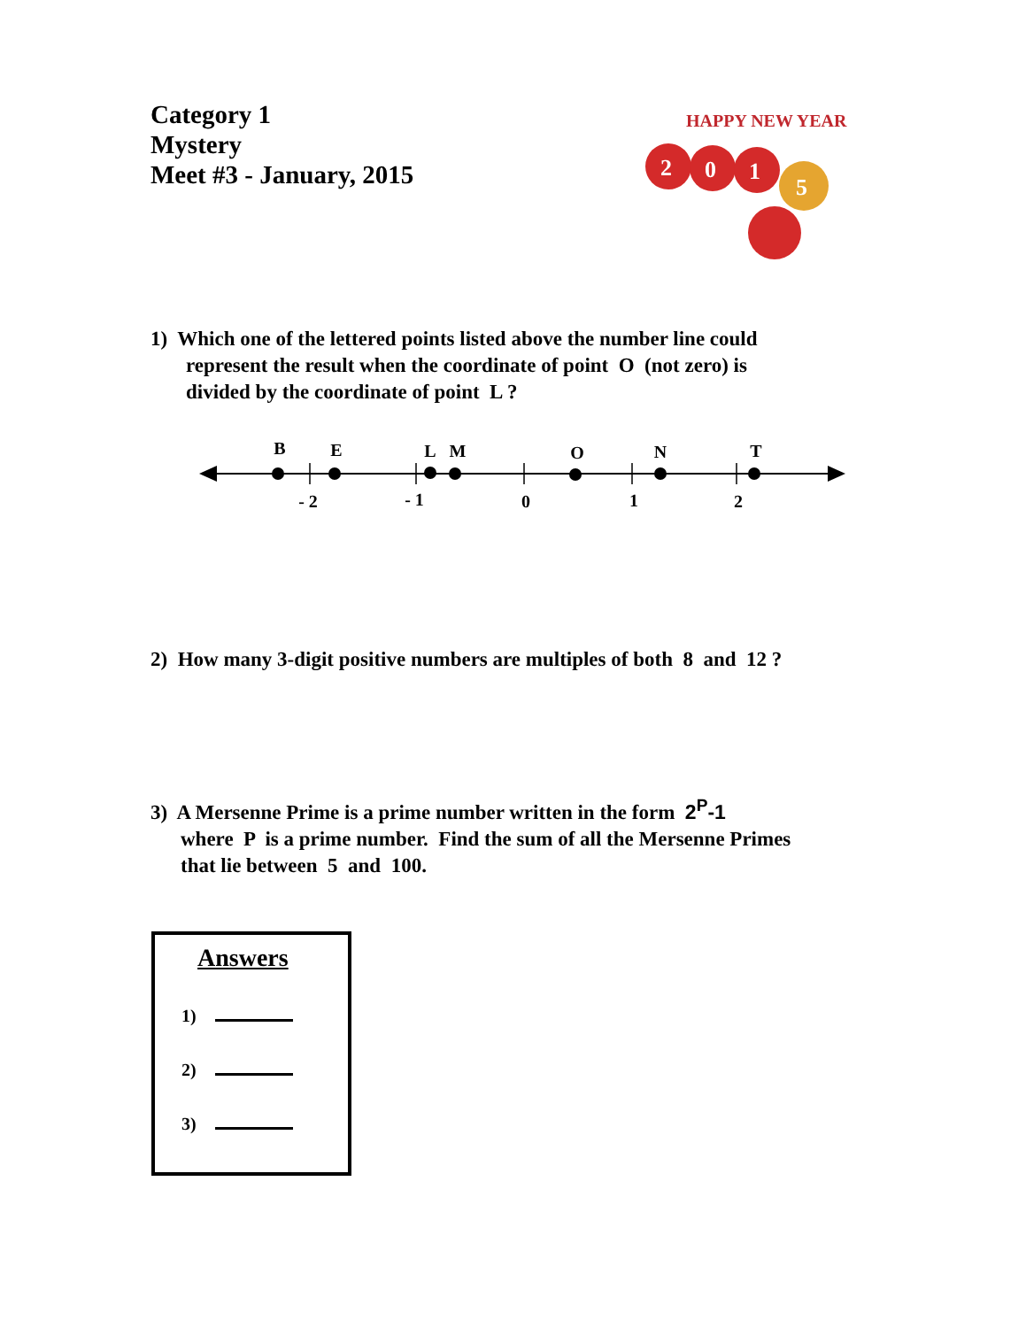Category 1
Mystery
Meet #3 - January, 2015
HAPPY NEW YEAR
2
0
1
5
1) Which one of the lettered points listed above the number line could
represent the result when the coordinate of point O (not zero) is
divided by the coordinate of point L ?
B
E
L
M
O
N
T
- 2
- 1
0
1
2
2) How many 3-digit positive numbers are multiples of both 8 and 12 ?
3) A Mersenne Prime is a prime number written in the form 2<sup>P</sup>-1
where P is a prime number. Find the sum of all the Mersenne Primes
that lie between 5 and 100.
Answers
1)
2)
3)